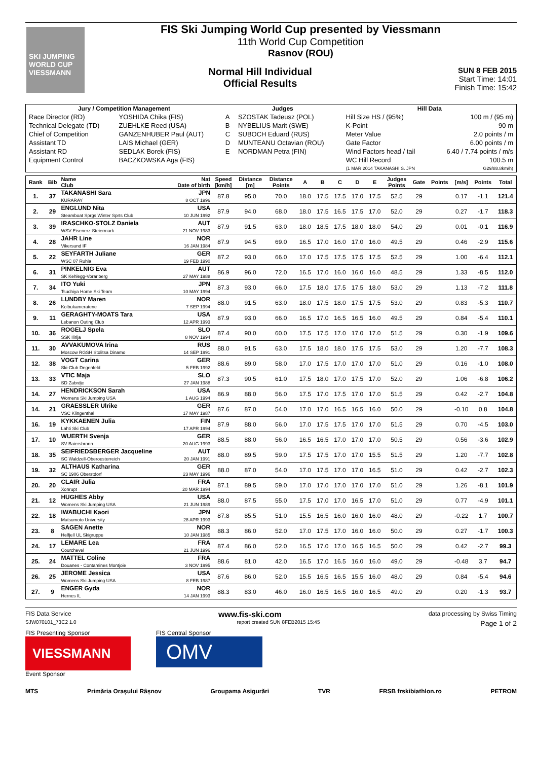SKI JUMPING WORLD CUP VIESSMANN
FIS Ski Jumping World Cup presented by Viessmann
11th World Cup Competition
Rasnov (ROU)
Normal Hill Individual
Official Results
SUN 8 FEB 2015
Start Time: 14:01
Finish Time: 15:42
| Jury / Competition Management | | Judges | | Hill Data | |
| --- | --- | --- | --- | --- | --- |
| Race Director (RD) | YOSHIDA Chika (FIS) | A | SZOSTAK Tadeusz (POL) | Hill Size HS / (95%) | 100 m / (95 m) |
| Technical Delegate (TD) | ZUEHLKE Reed (USA) | B | NYBELIUS Marit (SWE) | K-Point | 90 m |
| Chief of Competition | GANZENHUBER Paul (AUT) | C | SUBOCH Eduard (RUS) | Meter Value | 2.0 points / m |
| Assistant TD | LAIS Michael (GER) | D | MUNTEANU Octavian (ROU) | Gate Factor | 6.00 points / m |
| Assistant RD | SEDLAK Borek (FIS) | E | NORDMAN Petra (FIN) | Wind Factors head / tail | 6.40 / 7.74 points / m/s |
| Equipment Control | BACZKOWSKA Aga (FIS) | | | WC Hill Record (1 MAR 2014 TAKANASHI S. JPN | 100.5 m G29/88.8km/h) |
| Rank | Bib | Name Club | Nat Date of birth | Speed [km/h] | Distance [m] | Distance Points | A | B | C | D | E | Judges Points | Gate | Points | [m/s] | Points | Total |
| --- | --- | --- | --- | --- | --- | --- | --- | --- | --- | --- | --- | --- | --- | --- | --- | --- | --- |
| 1. | 37 | TAKANASHI Sara KURARAY | JPN 8 OCT 1996 | 87.8 | 95.0 | 70.0 | 18.0 | 17.5 | 17.5 | 17.0 | 17.5 | 52.5 | 29 | | 0.17 | -1.1 | 121.4 |
| 2. | 29 | ENGLUND Nita Steamboat Sprgs Winter Sprts Club | USA 10 JUN 1992 | 87.9 | 94.0 | 68.0 | 18.0 | 17.5 | 16.5 | 17.5 | 17.0 | 52.0 | 29 | | 0.27 | -1.7 | 118.3 |
| 3. | 39 | IRASCHKO-STOLZ Daniela WSV Eisenerz-Steiermark | AUT 21 NOV 1983 | 87.9 | 91.5 | 63.0 | 18.0 | 18.5 | 17.5 | 18.0 | 18.0 | 54.0 | 29 | | 0.01 | -0.1 | 116.9 |
| 4. | 28 | JAHR Line Vikersund IF | NOR 16 JAN 1984 | 87.9 | 94.5 | 69.0 | 16.5 | 17.0 | 16.0 | 17.0 | 16.0 | 49.5 | 29 | | 0.46 | -2.9 | 115.6 |
| 5. | 22 | SEYFARTH Juliane WSC 07 Ruhla | GER 19 FEB 1990 | 87.2 | 93.0 | 66.0 | 17.0 | 17.5 | 17.5 | 17.5 | 17.5 | 52.5 | 29 | | 1.00 | -6.4 | 112.1 |
| 6. | 31 | PINKELNIG Eva SK Kehlegg-Vorarlberg | AUT 27 MAY 1988 | 86.9 | 96.0 | 72.0 | 16.5 | 17.0 | 16.0 | 16.0 | 16.0 | 48.5 | 29 | | 1.33 | -8.5 | 112.0 |
| 7. | 34 | ITO Yuki Tsuchiya Home Ski Team | JPN 10 MAY 1994 | 87.3 | 93.0 | 66.0 | 17.5 | 18.0 | 17.5 | 17.5 | 18.0 | 53.0 | 29 | | 1.13 | -7.2 | 111.8 |
| 8. | 26 | LUNDBY Maren Kolbukameratene | NOR 7 SEP 1994 | 88.0 | 91.5 | 63.0 | 18.0 | 17.5 | 18.0 | 17.5 | 17.5 | 53.0 | 29 | | 0.83 | -5.3 | 110.7 |
| 9. | 11 | GERAGHTY-MOATS Tara Lebanon Outing Club | USA 12 APR 1993 | 87.9 | 93.0 | 66.0 | 16.5 | 17.0 | 16.5 | 16.5 | 16.0 | 49.5 | 29 | | 0.84 | -5.4 | 110.1 |
| 10. | 36 | ROGELJ Spela SSK Ilirija | SLO 8 NOV 1994 | 87.4 | 90.0 | 60.0 | 17.5 | 17.5 | 17.0 | 17.0 | 17.0 | 51.5 | 29 | | 0.30 | -1.9 | 109.6 |
| 11. | 30 | AVVAKUMOVA Irina Moscow RGSH Stolitsa Dinamo | RUS 14 SEP 1991 | 88.0 | 91.5 | 63.0 | 17.5 | 18.0 | 18.0 | 17.5 | 17.5 | 53.0 | 29 | | 1.20 | -7.7 | 108.3 |
| 12. | 38 | VOGT Carina Ski-Club Degenfeld | GER 5 FEB 1992 | 88.6 | 89.0 | 58.0 | 17.0 | 17.5 | 17.0 | 17.0 | 17.0 | 51.0 | 29 | | 0.16 | -1.0 | 108.0 |
| 13. | 33 | VTIC Maja SD Zabrdje | SLO 27 JAN 1988 | 87.3 | 90.5 | 61.0 | 17.5 | 18.0 | 17.0 | 17.5 | 17.0 | 52.0 | 29 | | 1.06 | -6.8 | 106.2 |
| 14. | 27 | HENDRICKSON Sarah Womens Ski Jumping USA | USA 1 AUG 1994 | 86.9 | 88.0 | 56.0 | 17.5 | 17.0 | 17.5 | 17.0 | 17.0 | 51.5 | 29 | | 0.42 | -2.7 | 104.8 |
| 14. | 21 | GRAESSLER Ulrike VSC Klingenthal | GER 17 MAY 1987 | 87.6 | 87.0 | 54.0 | 17.0 | 17.0 | 16.5 | 16.5 | 16.0 | 50.0 | 29 | | -0.10 | 0.8 | 104.8 |
| 16. | 19 | KYKKAENEN Julia Lahti Ski Club | FIN 17 APR 1994 | 87.9 | 88.0 | 56.0 | 17.0 | 17.5 | 17.5 | 17.0 | 17.0 | 51.5 | 29 | | 0.70 | -4.5 | 103.0 |
| 17. | 10 | WUERTH Svenja SV Baiersbronn | GER 20 AUG 1993 | 88.5 | 88.0 | 56.0 | 16.5 | 16.5 | 17.0 | 17.0 | 17.0 | 50.5 | 29 | | 0.56 | -3.6 | 102.9 |
| 18. | 35 | SEIFRIEDSBERGER Jacqueline SC Waldzell-Oberoesterreich | AUT 20 JAN 1991 | 88.0 | 89.5 | 59.0 | 17.5 | 17.5 | 17.0 | 17.0 | 15.5 | 51.5 | 29 | | 1.20 | -7.7 | 102.8 |
| 19. | 32 | ALTHAUS Katharina SC 1906 Oberstdorf | GER 23 MAY 1996 | 88.0 | 87.0 | 54.0 | 17.0 | 17.5 | 17.0 | 17.0 | 16.5 | 51.0 | 29 | | 0.42 | -2.7 | 102.3 |
| 20. | 20 | CLAIR Julia Xonrupt | FRA 20 MAR 1994 | 87.1 | 89.5 | 59.0 | 17.0 | 17.0 | 17.0 | 17.0 | 17.0 | 51.0 | 29 | | 1.26 | -8.1 | 101.9 |
| 21. | 12 | HUGHES Abby Womens Ski Jumping USA | USA 21 JUN 1989 | 88.0 | 87.5 | 55.0 | 17.5 | 17.0 | 17.0 | 16.5 | 17.0 | 51.0 | 29 | | 0.77 | -4.9 | 101.1 |
| 22. | 18 | IWABUCHI Kaori Matsumoto University | JPN 28 APR 1993 | 87.8 | 85.5 | 51.0 | 15.5 | 16.5 | 16.0 | 16.0 | 16.0 | 48.0 | 29 | | -0.22 | 1.7 | 100.7 |
| 23. | 8 | SAGEN Anette Helfjell UL Skigruppe | NOR 10 JAN 1985 | 88.3 | 86.0 | 52.0 | 17.0 | 17.5 | 17.0 | 16.0 | 16.0 | 50.0 | 29 | | 0.27 | -1.7 | 100.3 |
| 24. | 17 | LEMARE Lea Courchevel | FRA 21 JUN 1996 | 87.4 | 86.0 | 52.0 | 16.5 | 17.0 | 17.0 | 16.5 | 16.5 | 50.0 | 29 | | 0.42 | -2.7 | 99.3 |
| 25. | 24 | MATTEL Coline Douanes - Contamines Montjoie | FRA 3 NOV 1995 | 88.6 | 81.0 | 42.0 | 16.5 | 17.0 | 16.5 | 16.0 | 16.0 | 49.0 | 29 | | -0.48 | 3.7 | 94.7 |
| 26. | 25 | JEROME Jessica Womens Ski Jumping USA | USA 8 FEB 1987 | 87.6 | 86.0 | 52.0 | 15.5 | 16.5 | 16.5 | 15.5 | 16.0 | 48.0 | 29 | | 0.84 | -5.4 | 94.6 |
| 27. | 9 | ENGER Gyda Hernes IL | NOR 14 JAN 1993 | 88.3 | 83.0 | 46.0 | 16.0 | 16.5 | 16.5 | 16.0 | 16.5 | 49.0 | 29 | | 0.20 | -1.3 | 93.7 |
FIS Data Service www.fis-ski.com data processing by Swiss Timing
SJW070101_73C2 1.0 report created SUN 8FEB2015 15:45 Page 1 of 2
FIS Presenting Sponsor
VIESSMANN
FIS Central Sponsor
OMV
Event Sponsor
MTS Primăria Orașului Râșnov Groupama Asigurări TVR FRSB frskibiathlon.ro PETROM